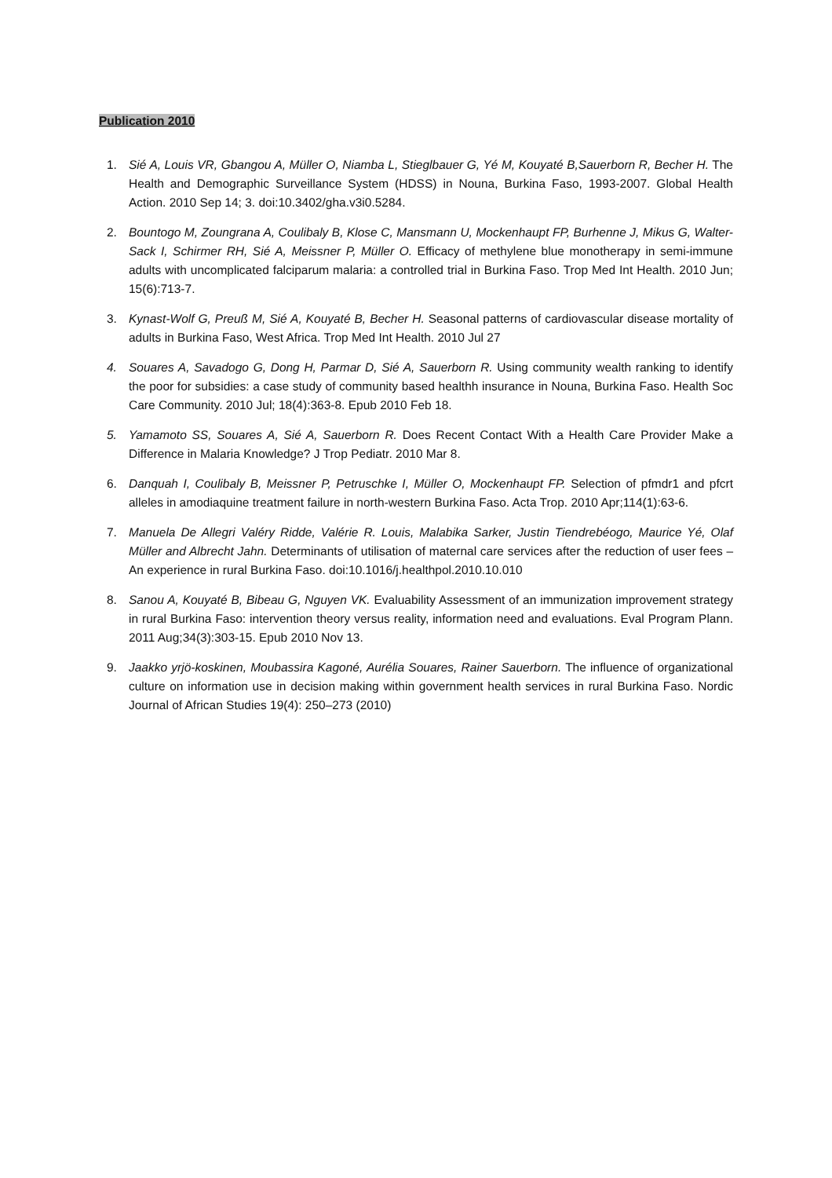Publication 2010
1. Sié A, Louis VR, Gbangou A, Müller O, Niamba L, Stieglbauer G, Yé M, Kouyaté B,Sauerborn R, Becher H. The Health and Demographic Surveillance System (HDSS) in Nouna, Burkina Faso, 1993-2007. Global Health Action. 2010 Sep 14; 3. doi:10.3402/gha.v3i0.5284.
2. Bountogo M, Zoungrana A, Coulibaly B, Klose C, Mansmann U, Mockenhaupt FP, Burhenne J, Mikus G, Walter-Sack I, Schirmer RH, Sié A, Meissner P, Müller O. Efficacy of methylene blue monotherapy in semi-immune adults with uncomplicated falciparum malaria: a controlled trial in Burkina Faso. Trop Med Int Health. 2010 Jun; 15(6):713-7.
3. Kynast-Wolf G, Preuß M, Sié A, Kouyaté B, Becher H. Seasonal patterns of cardiovascular disease mortality of adults in Burkina Faso, West Africa. Trop Med Int Health. 2010 Jul 27
4. Souares A, Savadogo G, Dong H, Parmar D, Sié A, Sauerborn R. Using community wealth ranking to identify the poor for subsidies: a case study of community based healthh insurance in Nouna, Burkina Faso. Health Soc Care Community. 2010 Jul; 18(4):363-8. Epub 2010 Feb 18.
5. Yamamoto SS, Souares A, Sié A, Sauerborn R. Does Recent Contact With a Health Care Provider Make a Difference in Malaria Knowledge? J Trop Pediatr. 2010 Mar 8.
6. Danquah I, Coulibaly B, Meissner P, Petruschke I, Müller O, Mockenhaupt FP. Selection of pfmdr1 and pfcrt alleles in amodiaquine treatment failure in north-western Burkina Faso. Acta Trop. 2010 Apr;114(1):63-6.
7. Manuela De Allegri Valéry Ridde, Valérie R. Louis, Malabika Sarker, Justin Tiendrebéogo, Maurice Yé, Olaf Müller and Albrecht Jahn. Determinants of utilisation of maternal care services after the reduction of user fees – An experience in rural Burkina Faso. doi:10.1016/j.healthpol.2010.10.010
8. Sanou A, Kouyaté B, Bibeau G, Nguyen VK. Evaluability Assessment of an immunization improvement strategy in rural Burkina Faso: intervention theory versus reality, information need and evaluations. Eval Program Plann. 2011 Aug;34(3):303-15. Epub 2010 Nov 13.
9. Jaakko yrjö-koskinen, Moubassira Kagoné, Aurélia Souares, Rainer Sauerborn. The influence of organizational culture on information use in decision making within government health services in rural Burkina Faso. Nordic Journal of African Studies 19(4): 250–273 (2010)